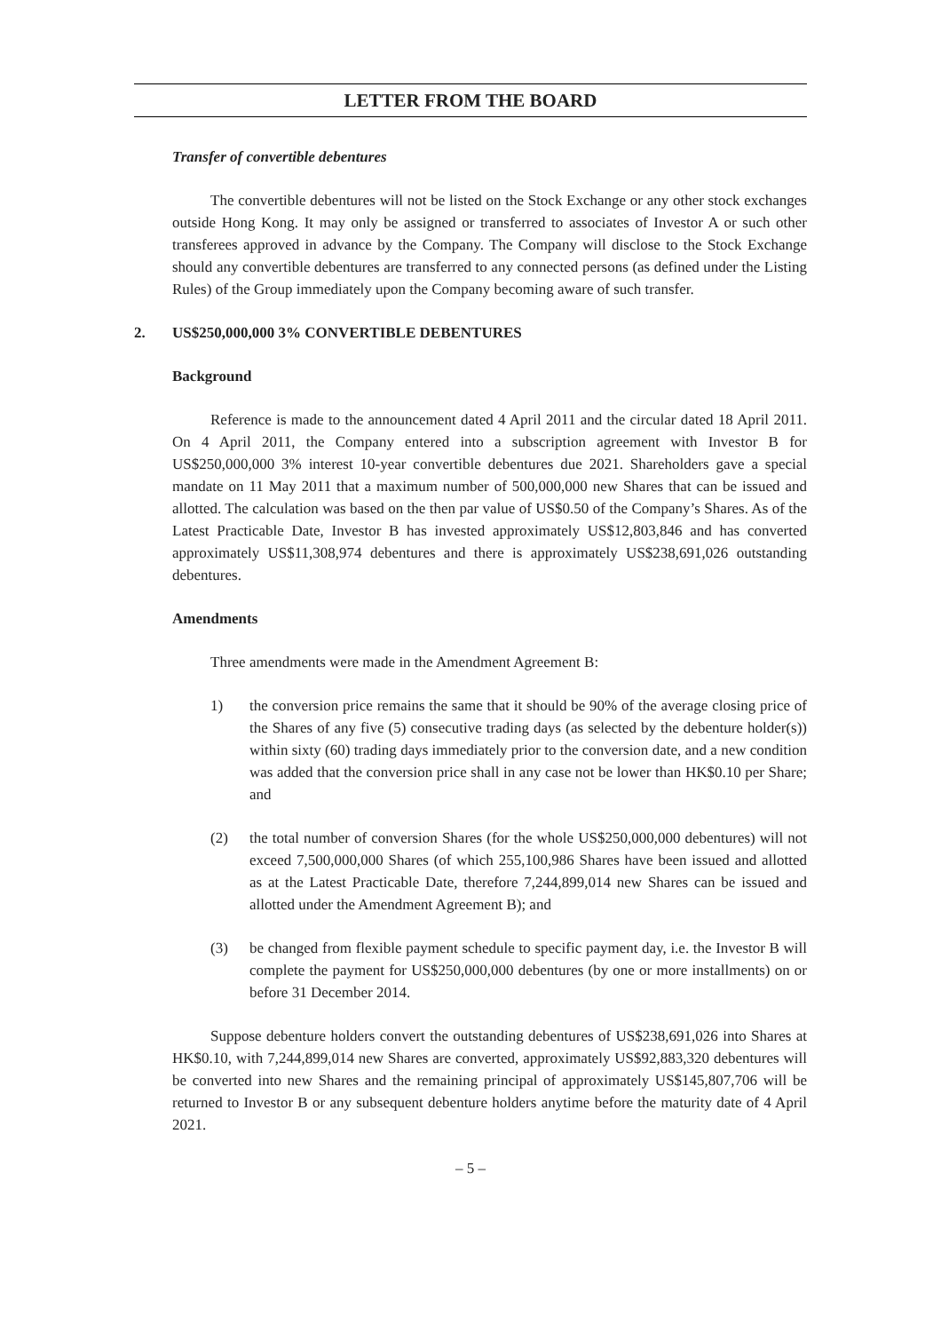LETTER FROM THE BOARD
Transfer of convertible debentures
The convertible debentures will not be listed on the Stock Exchange or any other stock exchanges outside Hong Kong. It may only be assigned or transferred to associates of Investor A or such other transferees approved in advance by the Company. The Company will disclose to the Stock Exchange should any convertible debentures are transferred to any connected persons (as defined under the Listing Rules) of the Group immediately upon the Company becoming aware of such transfer.
2. US$250,000,000 3% CONVERTIBLE DEBENTURES
Background
Reference is made to the announcement dated 4 April 2011 and the circular dated 18 April 2011. On 4 April 2011, the Company entered into a subscription agreement with Investor B for US$250,000,000 3% interest 10-year convertible debentures due 2021. Shareholders gave a special mandate on 11 May 2011 that a maximum number of 500,000,000 new Shares that can be issued and allotted. The calculation was based on the then par value of US$0.50 of the Company’s Shares. As of the Latest Practicable Date, Investor B has invested approximately US$12,803,846 and has converted approximately US$11,308,974 debentures and there is approximately US$238,691,026 outstanding debentures.
Amendments
Three amendments were made in the Amendment Agreement B:
1) the conversion price remains the same that it should be 90% of the average closing price of the Shares of any five (5) consecutive trading days (as selected by the debenture holder(s)) within sixty (60) trading days immediately prior to the conversion date, and a new condition was added that the conversion price shall in any case not be lower than HK$0.10 per Share; and
(2) the total number of conversion Shares (for the whole US$250,000,000 debentures) will not exceed 7,500,000,000 Shares (of which 255,100,986 Shares have been issued and allotted as at the Latest Practicable Date, therefore 7,244,899,014 new Shares can be issued and allotted under the Amendment Agreement B); and
(3) be changed from flexible payment schedule to specific payment day, i.e. the Investor B will complete the payment for US$250,000,000 debentures (by one or more installments) on or before 31 December 2014.
Suppose debenture holders convert the outstanding debentures of US$238,691,026 into Shares at HK$0.10, with 7,244,899,014 new Shares are converted, approximately US$92,883,320 debentures will be converted into new Shares and the remaining principal of approximately US$145,807,706 will be returned to Investor B or any subsequent debenture holders anytime before the maturity date of 4 April 2021.
– 5 –